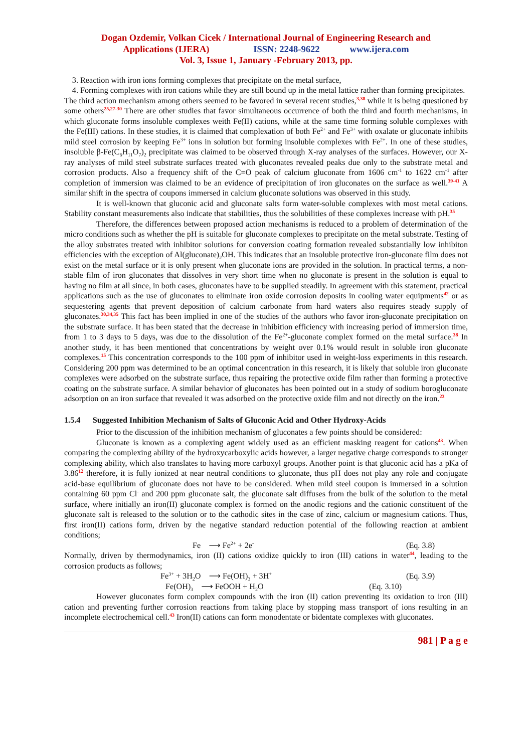Dogan Ozdemir, Volkan Cicek / International Journal of Engineering Research and
Applications (IJERA) ISSN: 2248-9622 www.ijera.com
Vol. 3, Issue 1, January -February 2013, pp.
3. Reaction with iron ions forming complexes that precipitate on the metal surface,
4. Forming complexes with iron cations while they are still bound up in the metal lattice rather than forming precipitates.
The third action mechanism among others seemed to be favored in several recent studies,<sup>3,38</sup> while it is being questioned by some others<sup>25,27-30</sup> There are other studies that favor simultaneous occurrence of both the third and fourth mechanisms, in which gluconate forms insoluble complexes weith Fe(II) cations, while at the same time forming soluble complexes with the Fe(III) cations. In these studies, it is claimed that complexation of both Fe<sup>2+</sup> and Fe<sup>3+</sup> with oxalate or gluconate inhibits mild steel corrosion by keeping Fe<sup>3+</sup> ions in solution but forming insoluble complexes with Fe<sup>2+</sup>. In one of these studies, insoluble β-Fe(C<sub>6</sub>H<sub>11</sub>O<sub>7</sub>)<sub>2</sub> precipitate was claimed to be observed through X-ray analyses of the surfaces. However, our X-ray analyses of mild steel substrate surfaces treated with gluconates revealed peaks due only to the substrate metal and corrosion products. Also a frequency shift of the C=O peak of calcium gluconate from 1606 cm<sup>-1</sup> to 1622 cm<sup>-1</sup> after completion of immersion was claimed to be an evidence of precipitation of iron gluconates on the surface as well.<sup>39-41</sup> A similar shift in the spectra of coupons immersed in calcium gluconate solutions was observed in this study.
It is well-known that gluconic acid and gluconate salts form water-soluble complexes with most metal cations. Stability constant measurements also indicate that stabilities, thus the solubilities of these complexes increase with pH.<sup>35</sup>
Therefore, the differences between proposed action mechanisms is reduced to a problem of determination of the micro conditions such as whether the pH is suitable for gluconate complexes to precipitate on the metal substrate. Testing of the alloy substrates treated with inhibitor solutions for conversion coating formation revealed substantially low inhibiton efficiencies with the exception of Al(gluconate)<sub>2</sub>OH. This indicates that an insoluble protective iron-gluconate film does not exist on the metal surface or it is only present when gluconate ions are provided in the solution. In practical terms, a non-stable film of iron gluconates that dissolves in very short time when no gluconate is present in the solution is equal to having no film at all since, in both cases, gluconates have to be supplied steadily. In agreement with this statement, practical applications such as the use of gluconates to eliminate iron oxide corrosion deposits in cooling water equipments<sup>42</sup> or as sequestering agents that prevent deposition of calcium carbonate from hard waters also requires steady supply of gluconates.<sup>30,34,35</sup> This fact has been implied in one of the studies of the authors who favor iron-gluconate precipitation on the substrate surface. It has been stated that the decrease in inhibition efficiency with increasing period of immersion time, from 1 to 3 days to 5 days, was due to the dissolution of the Fe<sup>2+</sup>-gluconate complex formed on the metal surface.<sup>38</sup> In another study, it has been mentioned that concentrations by weight over 0.1% would result in soluble iron gluconate complexes.<sup>15</sup> This concentration corresponds to the 100 ppm of inhibitor used in weight-loss experiments in this research. Considering 200 ppm was determined to be an optimal concentration in this research, it is likely that soluble iron gluconate complexes were adsorbed on the substrate surface, thus repairing the protective oxide film rather than forming a protective coating on the substrate surface. A similar behavior of gluconates has been pointed out in a study of sodium borogluconate adsorption on an iron surface that revealed it was adsorbed on the protective oxide film and not directly on the iron.<sup>23</sup>
1.5.4 Suggested Inhibition Mechanism of Salts of Gluconic Acid and Other Hydroxy-Acids
Prior to the discussion of the inhibition mechanism of gluconates a few points should be considered:
Gluconate is known as a complexing agent widely used as an efficient masking reagent for cations<sup>43</sup>. When comparing the complexing ability of the hydroxycarboxylic acids however, a larger negative charge corresponds to stronger complexing ability, which also translates to having more carboxyl groups. Another point is that gluconic acid has a pKa of 3.86<sup>12</sup> therefore, it is fully ionized at near neutral conditions to gluconate, thus pH does not play any role and conjugate acid-base equilibrium of gluconate does not have to be considered. When mild steel coupon is immersed in a solution containing 60 ppm Cl<sup>-</sup> and 200 ppm gluconate salt, the gluconate salt diffuses from the bulk of the solution to the metal surface, where initially an iron(II) gluconate complex is formed on the anodic regions and the cationic constituent of the gluconate salt is released to the solution or to the cathodic sites in the case of zinc, calcium or magnesium cations. Thus, first iron(II) cations form, driven by the negative standard reduction potential of the following reaction at ambient conditions;
Fe ⟶ Fe<sup>2+</sup> + 2e<sup>-</sup> (Eq. 3.8)
Normally, driven by thermodynamics, iron (II) cations oxidize quickly to iron (III) cations in water<sup>44</sup>, leading to the corrosion products as follows;
Fe<sup>3+</sup> + 3H<sub>2</sub>O ⟶ Fe(OH)<sub>3</sub> + 3H<sup>+</sup> (Eq. 3.9)
Fe(OH)<sub>3</sub> ⟶ FeOOH + H<sub>2</sub>O (Eq. 3.10)
However gluconates form complex compounds with the iron (II) cation preventing its oxidation to iron (III) cation and preventing further corrosion reactions from taking place by stopping mass transport of ions resulting in an incomplete electrochemical cell.<sup>43</sup> Iron(II) cations can form monodentate or bidentate complexes with gluconates.
981 | P a g e